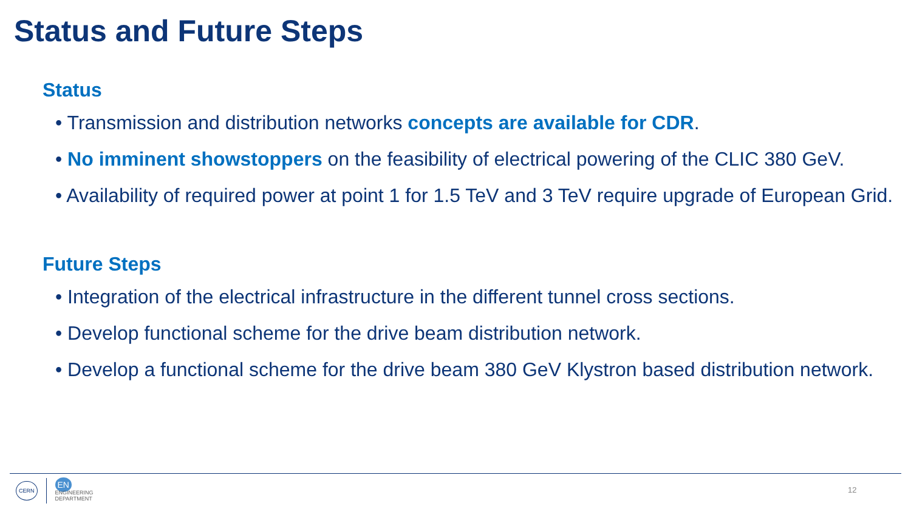Status and Future Steps
Status
• Transmission and distribution networks concepts are available for CDR.
• No imminent showstoppers on the feasibility of electrical powering of the CLIC 380 GeV.
• Availability of required power at point 1 for 1.5 TeV and 3 TeV require upgrade of European Grid.
Future Steps
• Integration of the electrical infrastructure in the different tunnel cross sections.
• Develop functional scheme for the drive beam distribution network.
• Develop a functional scheme for the drive beam 380 GeV Klystron based distribution network.
CERN
EN
ENGINEERING
DEPARTMENT
12